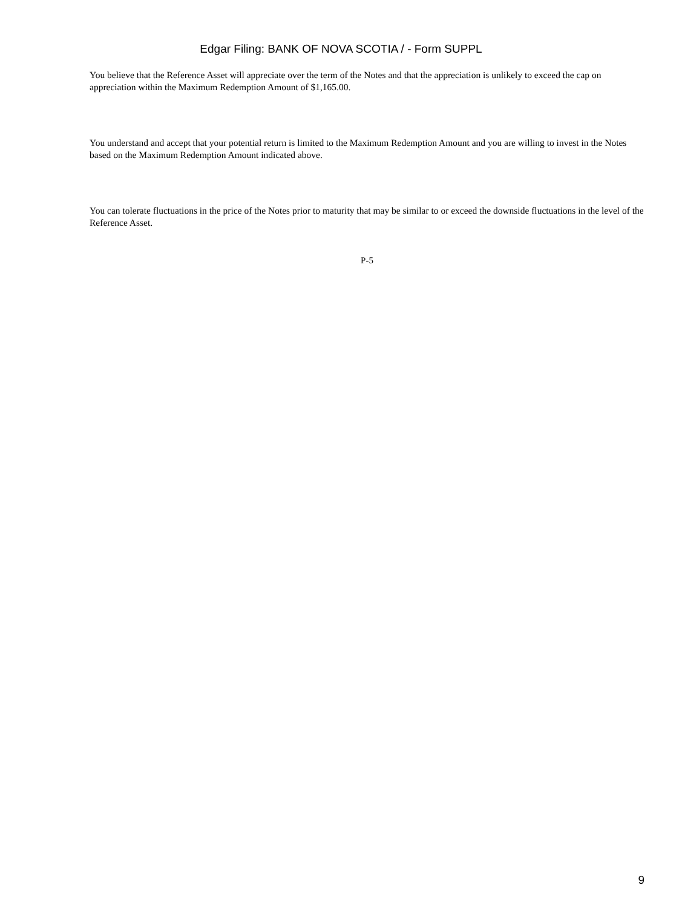Edgar Filing: BANK OF NOVA SCOTIA / - Form SUPPL
You believe that the Reference Asset will appreciate over the term of the Notes and that the appreciation is unlikely to exceed the cap on appreciation within the Maximum Redemption Amount of $1,165.00.
You understand and accept that your potential return is limited to the Maximum Redemption Amount and you are willing to invest in the Notes based on the Maximum Redemption Amount indicated above.
You can tolerate fluctuations in the price of the Notes prior to maturity that may be similar to or exceed the downside fluctuations in the level of the Reference Asset.
P-5
9